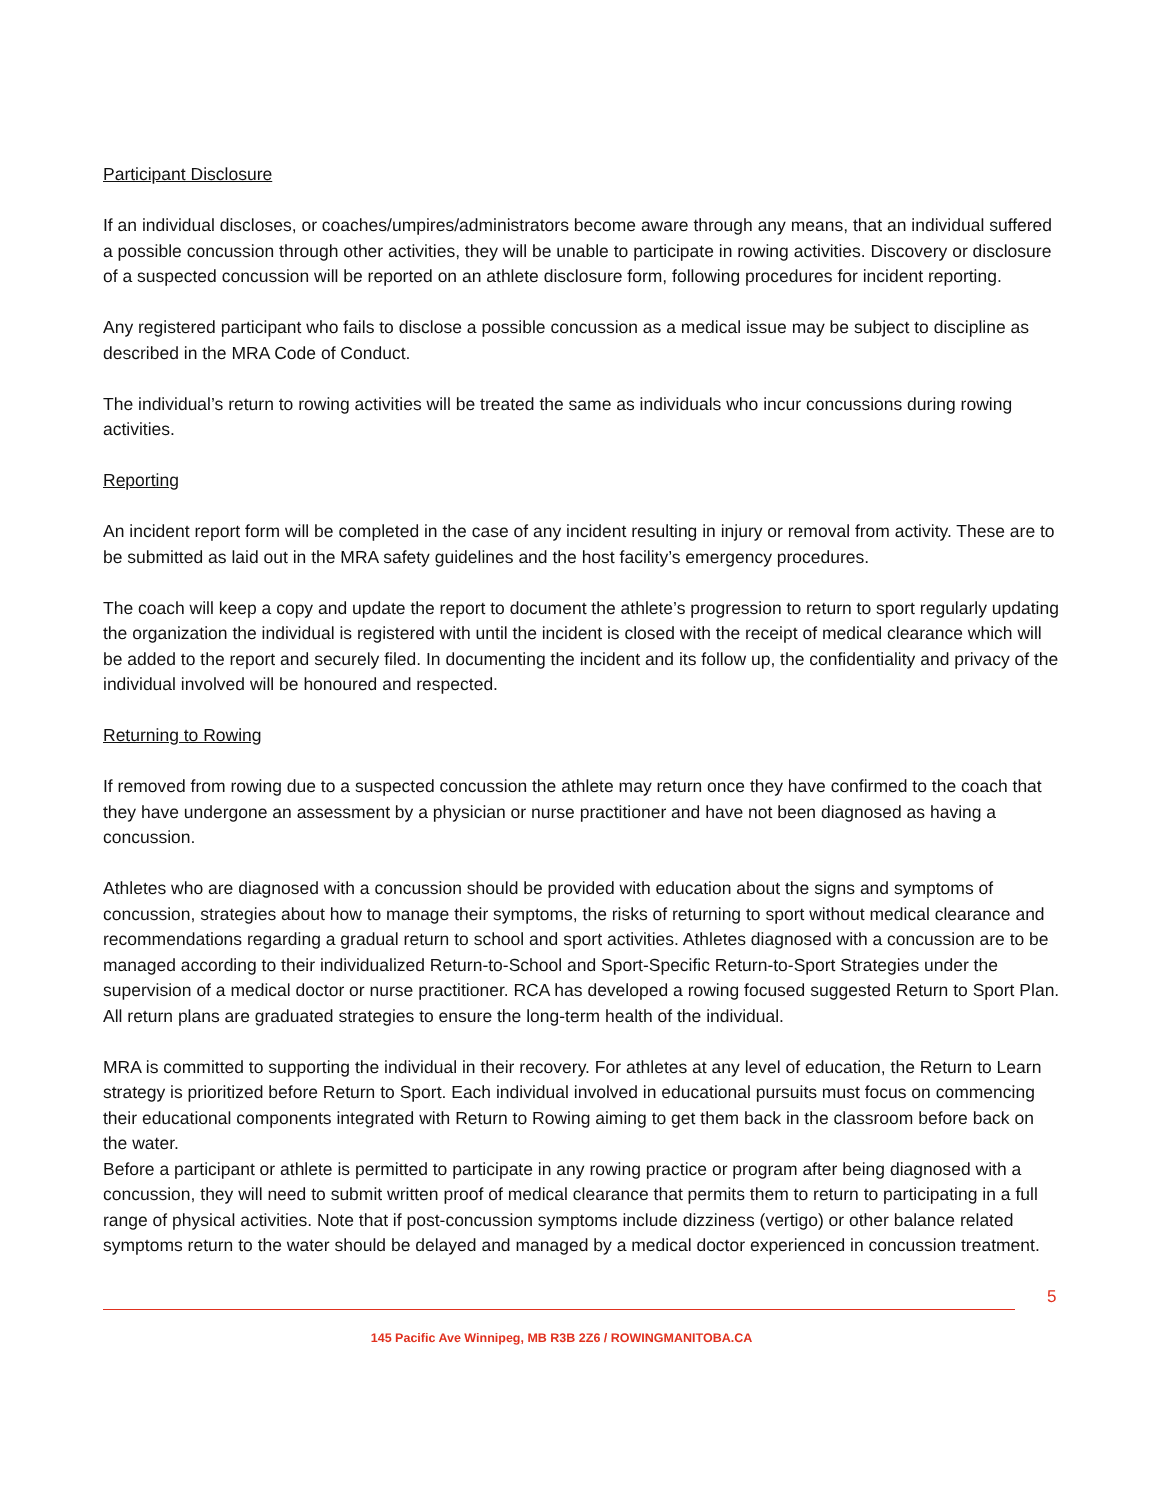Participant Disclosure
If an individual discloses, or coaches/umpires/administrators become aware through any means, that an individual suffered a possible concussion through other activities, they will be unable to participate in rowing activities. Discovery or disclosure of a suspected concussion will be reported on an athlete disclosure form, following procedures for incident reporting.
Any registered participant who fails to disclose a possible concussion as a medical issue may be subject to discipline as described in the MRA Code of Conduct.
The individual’s return to rowing activities will be treated the same as individuals who incur concussions during rowing activities.
Reporting
An incident report form will be completed in the case of any incident resulting in injury or removal from activity. These are to be submitted as laid out in the MRA safety guidelines and the host facility’s emergency procedures.
The coach will keep a copy and update the report to document the athlete’s progression to return to sport regularly updating the organization the individual is registered with until the incident is closed with the receipt of medical clearance which will be added to the report and securely filed. In documenting the incident and its follow up, the confidentiality and privacy of the individual involved will be honoured and respected.
Returning to Rowing
If removed from rowing due to a suspected concussion the athlete may return once they have confirmed to the coach that they have undergone an assessment by a physician or nurse practitioner and have not been diagnosed as having a concussion.
Athletes who are diagnosed with a concussion should be provided with education about the signs and symptoms of concussion, strategies about how to manage their symptoms, the risks of returning to sport without medical clearance and recommendations regarding a gradual return to school and sport activities. Athletes diagnosed with a concussion are to be managed according to their individualized Return-to-School and Sport-Specific Return-to-Sport Strategies under the supervision of a medical doctor or nurse practitioner. RCA has developed a rowing focused suggested Return to Sport Plan. All return plans are graduated strategies to ensure the long-term health of the individual.
MRA is committed to supporting the individual in their recovery. For athletes at any level of education, the Return to Learn strategy is prioritized before Return to Sport. Each individual involved in educational pursuits must focus on commencing their educational components integrated with Return to Rowing aiming to get them back in the classroom before back on the water.
Before a participant or athlete is permitted to participate in any rowing practice or program after being diagnosed with a concussion, they will need to submit written proof of medical clearance that permits them to return to participating in a full range of physical activities. Note that if post-concussion symptoms include dizziness (vertigo) or other balance related symptoms return to the water should be delayed and managed by a medical doctor experienced in concussion treatment.
5
145 Pacific Ave Winnipeg, MB R3B 2Z6 / ROWINGMANITOBA.CA